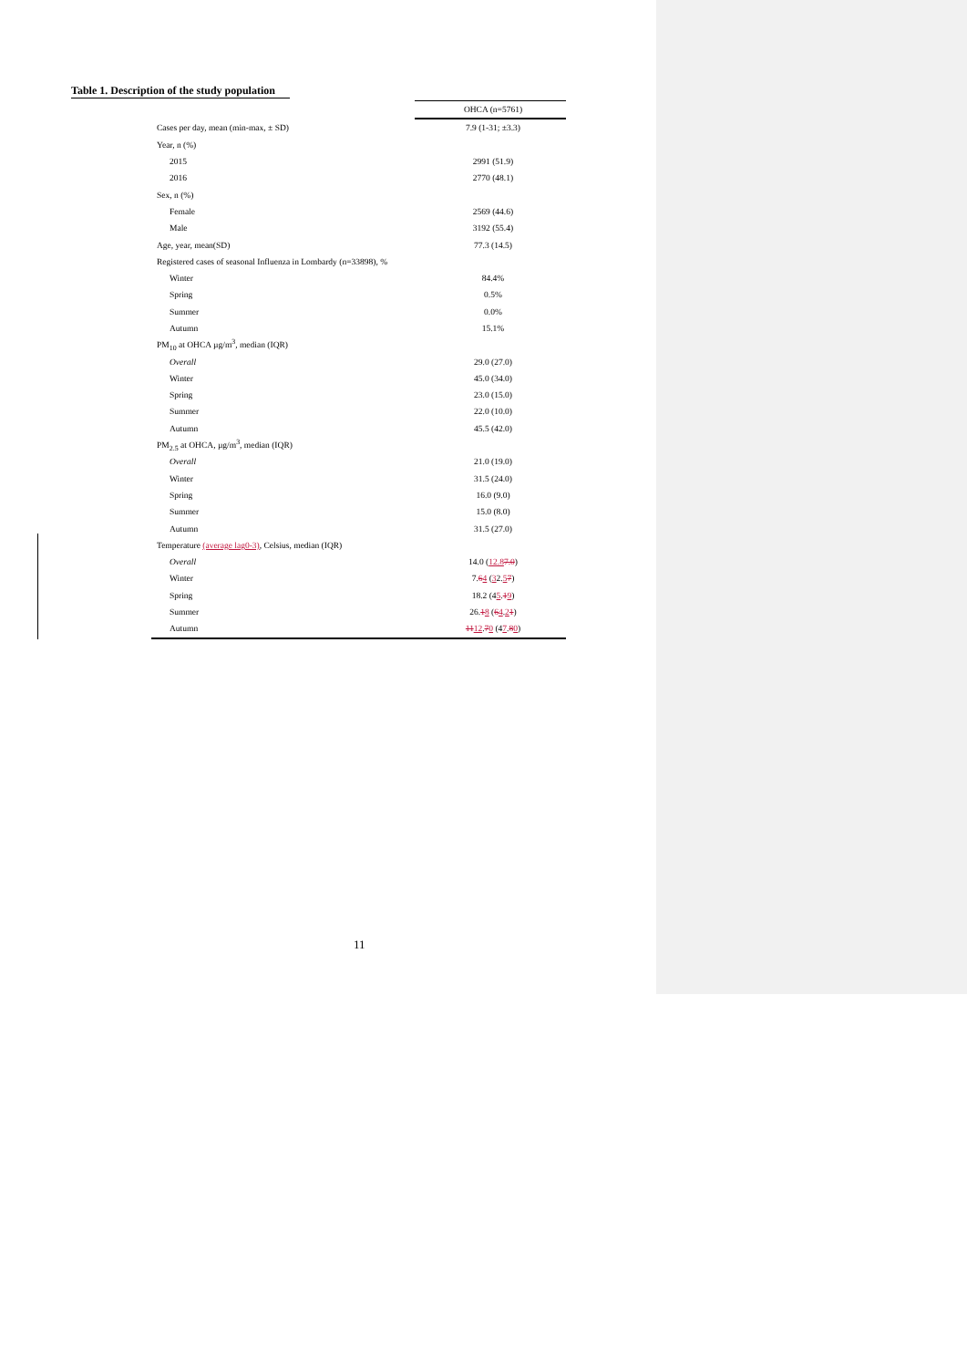Table 1. Description of the study population
| | OHCA (n=5761) |
| --- | --- |
| Cases per day, mean (min-max, ± SD) | 7.9 (1-31; ±3.3) |
| Year, n (%) | |
| 2015 | 2991 (51.9) |
| 2016 | 2770 (48.1) |
| Sex, n (%) | |
| Female | 2569 (44.6) |
| Male | 3192 (55.4) |
| Age, year, mean(SD) | 77.3 (14.5) |
| Registered cases of seasonal Influenza in Lombardy (n=33898), % | |
| Winter | 84.4% |
| Spring | 0.5% |
| Summer | 0.0% |
| Autumn | 15.1% |
| PM<sub>10</sub> at OHCA µg/m<sup>3</sup>, median (IQR) | |
| Overall | 29.0 (27.0) |
| Winter | 45.0 (34.0) |
| Spring | 23.0 (15.0) |
| Summer | 22.0 (10.0) |
| Autumn | 45.5 (42.0) |
| PM<sub>2.5</sub> at OHCA, µg/m<sup>3</sup>, median (IQR) | |
| Overall | 21.0 (19.0) |
| Winter | 31.5 (24.0) |
| Spring | 16.0 (9.0) |
| Summer | 15.0 (8.0) |
| Autumn | 31.5 (27.0) |
| Temperature (average lag0-3) , Celsius, median (IQR) | |
| Overall | 14.0 ( 12.8 7.0 ) |
| Winter | 7. 6 4 ( 3 2. 5 7 ) |
| Spring | 18.2 (4 5 . 1 9 ) |
| Summer | 26. 1 8 ( 6 4 . 2 1 ) |
| Autumn | 11 12 . 7 0 (4 7 . 8 0 ) |
11